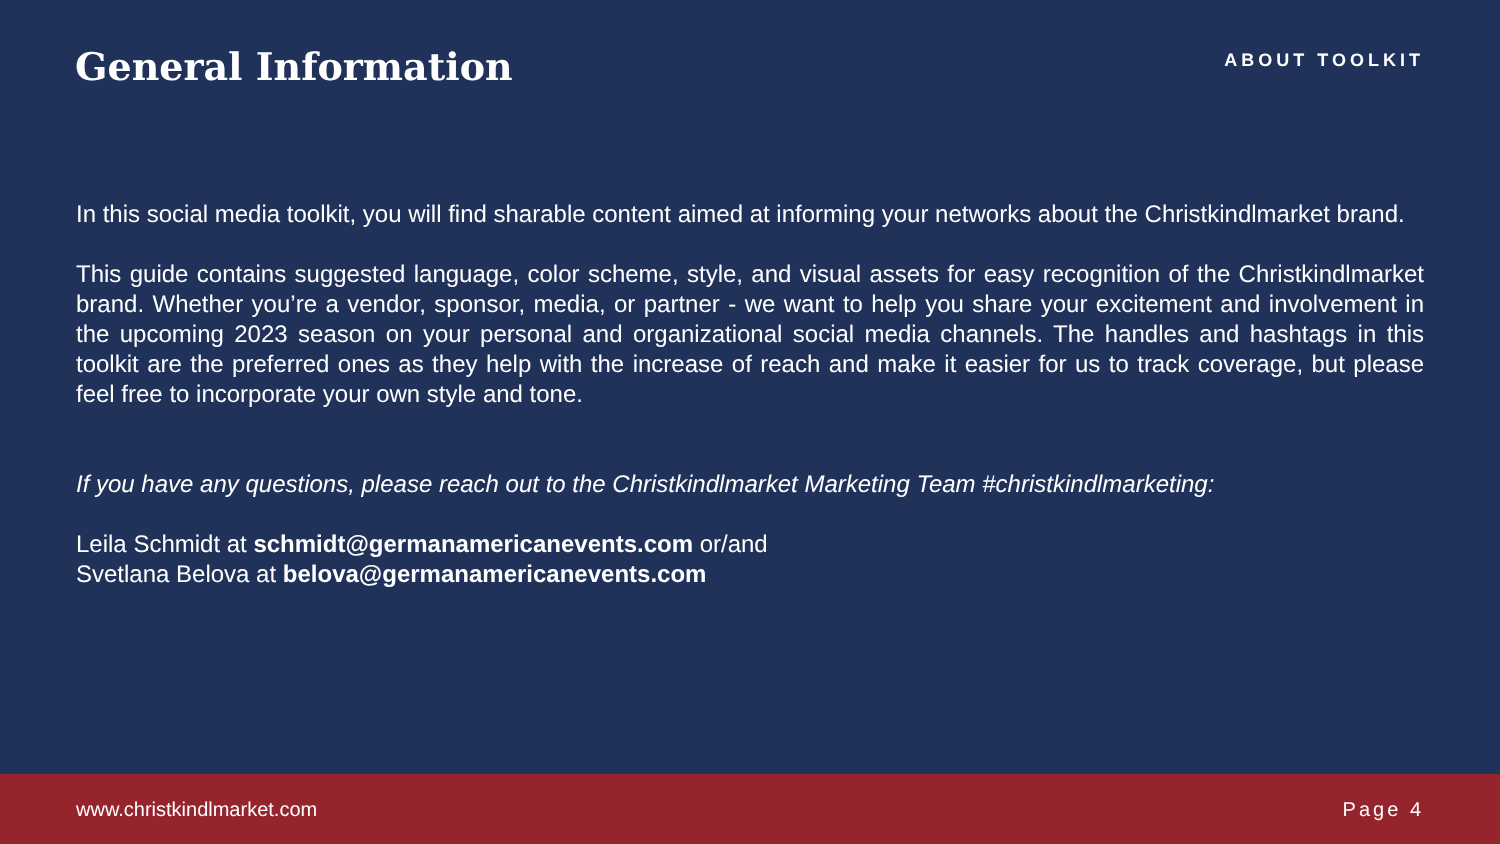General Information
ABOUT TOOLKIT
In this social media toolkit, you will find sharable content aimed at informing your networks about the Christkindlmarket brand.
This guide contains suggested language, color scheme, style, and visual assets for easy recognition of the Christkindlmarket brand. Whether you’re a vendor, sponsor, media, or partner - we want to help you share your excitement and involvement in the upcoming 2023 season on your personal and organizational social media channels. The handles and hashtags in this toolkit are the preferred ones as they help with the increase of reach and make it easier for us to track coverage, but please feel free to incorporate your own style and tone.
If you have any questions, please reach out to the Christkindlmarket Marketing Team #christkindlmarketing:
Leila Schmidt at schmidt@germanamericanevents.com or/and
Svetlana Belova at belova@germanamericanevents.com
www.christkindlmarket.com Page 4